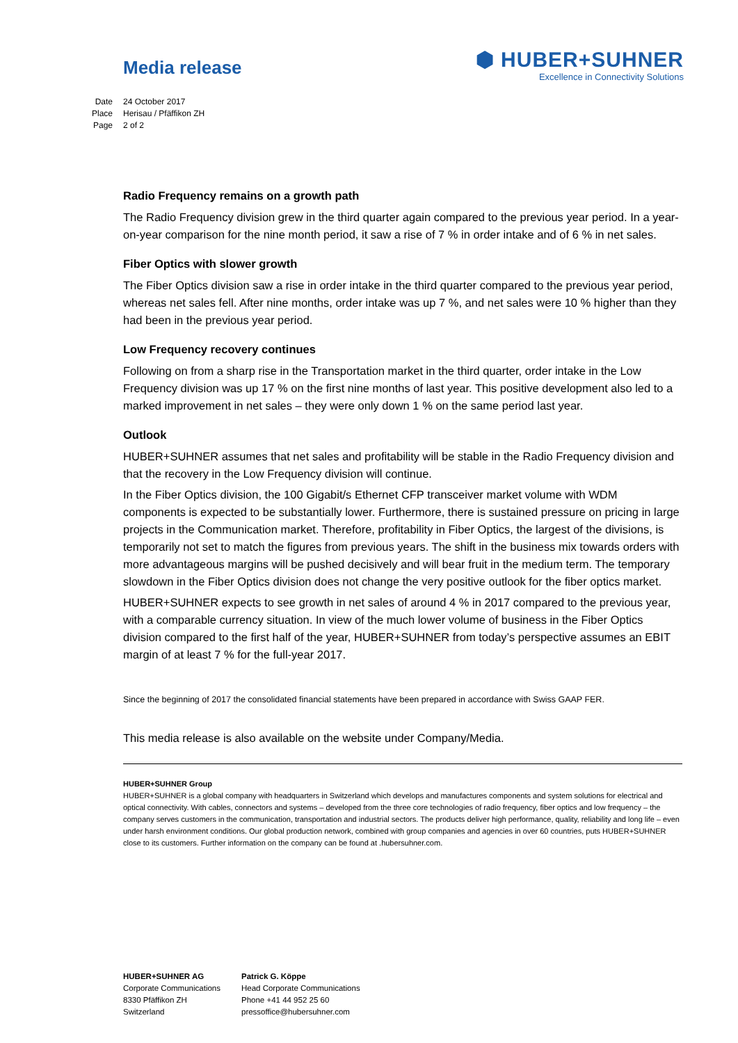Media release
⬢ HUBER+SUHNER
Excellence in Connectivity Solutions
Date 24 October 2017
Place Herisau / Pfäffikon ZH
Page 2 of 2
Radio Frequency remains on a growth path
The Radio Frequency division grew in the third quarter again compared to the previous year period. In a year-on-year comparison for the nine month period, it saw a rise of 7 % in order intake and of 6 % in net sales.
Fiber Optics with slower growth
The Fiber Optics division saw a rise in order intake in the third quarter compared to the previous year period, whereas net sales fell. After nine months, order intake was up 7 %, and net sales were 10 % higher than they had been in the previous year period.
Low Frequency recovery continues
Following on from a sharp rise in the Transportation market in the third quarter, order intake in the Low Frequency division was up 17 % on the first nine months of last year. This positive development also led to a marked improvement in net sales – they were only down 1 % on the same period last year.
Outlook
HUBER+SUHNER assumes that net sales and profitability will be stable in the Radio Frequency division and that the recovery in the Low Frequency division will continue.
In the Fiber Optics division, the 100 Gigabit/s Ethernet CFP transceiver market volume with WDM components is expected to be substantially lower. Furthermore, there is sustained pressure on pricing in large projects in the Communication market. Therefore, profitability in Fiber Optics, the largest of the divisions, is temporarily not set to match the figures from previous years. The shift in the business mix towards orders with more advantageous margins will be pushed decisively and will bear fruit in the medium term. The temporary slowdown in the Fiber Optics division does not change the very positive outlook for the fiber optics market.
HUBER+SUHNER expects to see growth in net sales of around 4 % in 2017 compared to the previous year, with a comparable currency situation. In view of the much lower volume of business in the Fiber Optics division compared to the first half of the year, HUBER+SUHNER from today’s perspective assumes an EBIT margin of at least 7 % for the full-year 2017.
Since the beginning of 2017 the consolidated financial statements have been prepared in accordance with Swiss GAAP FER.
This media release is also available on the website under Company/Media.
HUBER+SUHNER Group
HUBER+SUHNER is a global company with headquarters in Switzerland which develops and manufactures components and system solutions for electrical and optical connectivity. With cables, connectors and systems – developed from the three core technologies of radio frequency, fiber optics and low frequency – the company serves customers in the communication, transportation and industrial sectors. The products deliver high performance, quality, reliability and long life – even under harsh environment conditions. Our global production network, combined with group companies and agencies in over 60 countries, puts HUBER+SUHNER close to its customers. Further information on the company can be found at .hubersuhner.com.
HUBER+SUHNER AG
Corporate Communications
8330 Pfäffikon ZH
Switzerland
Patrick G. Köppe
Head Corporate Communications
Phone +41 44 952 25 60
pressoffice@hubersuhner.com